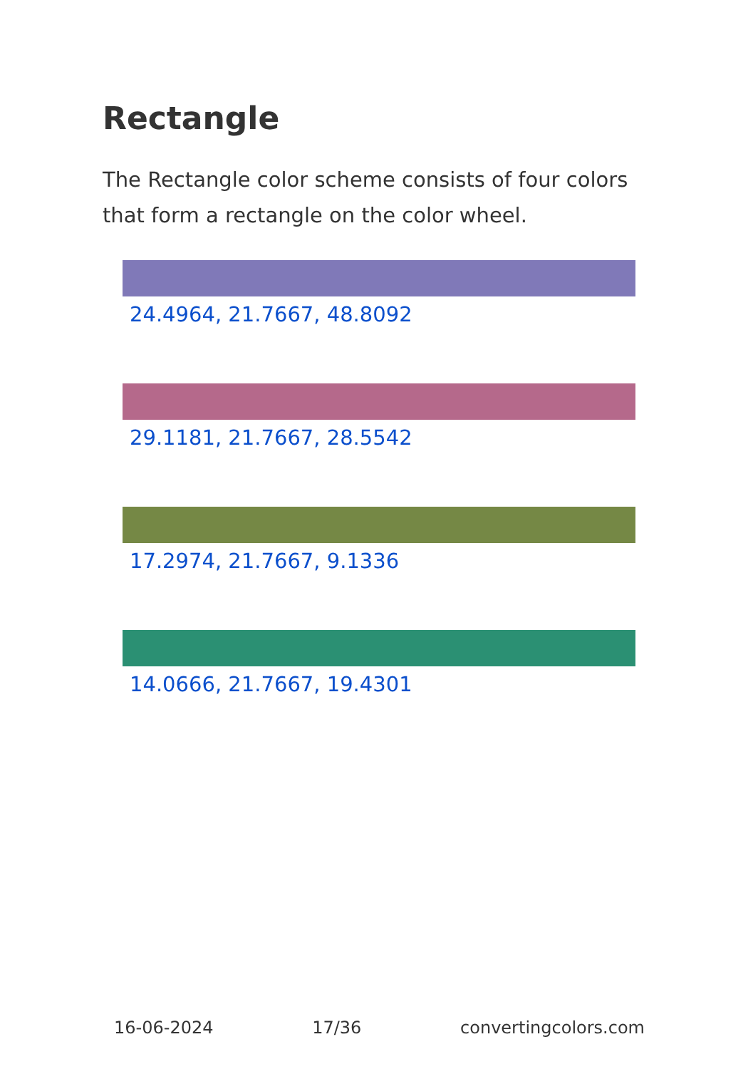Rectangle
The Rectangle color scheme consists of four colors that form a rectangle on the color wheel.
24.4964, 21.7667, 48.8092
29.1181, 21.7667, 28.5542
17.2974, 21.7667, 9.1336
14.0666, 21.7667, 19.4301
16-06-2024 17/36 convertingcolors.com